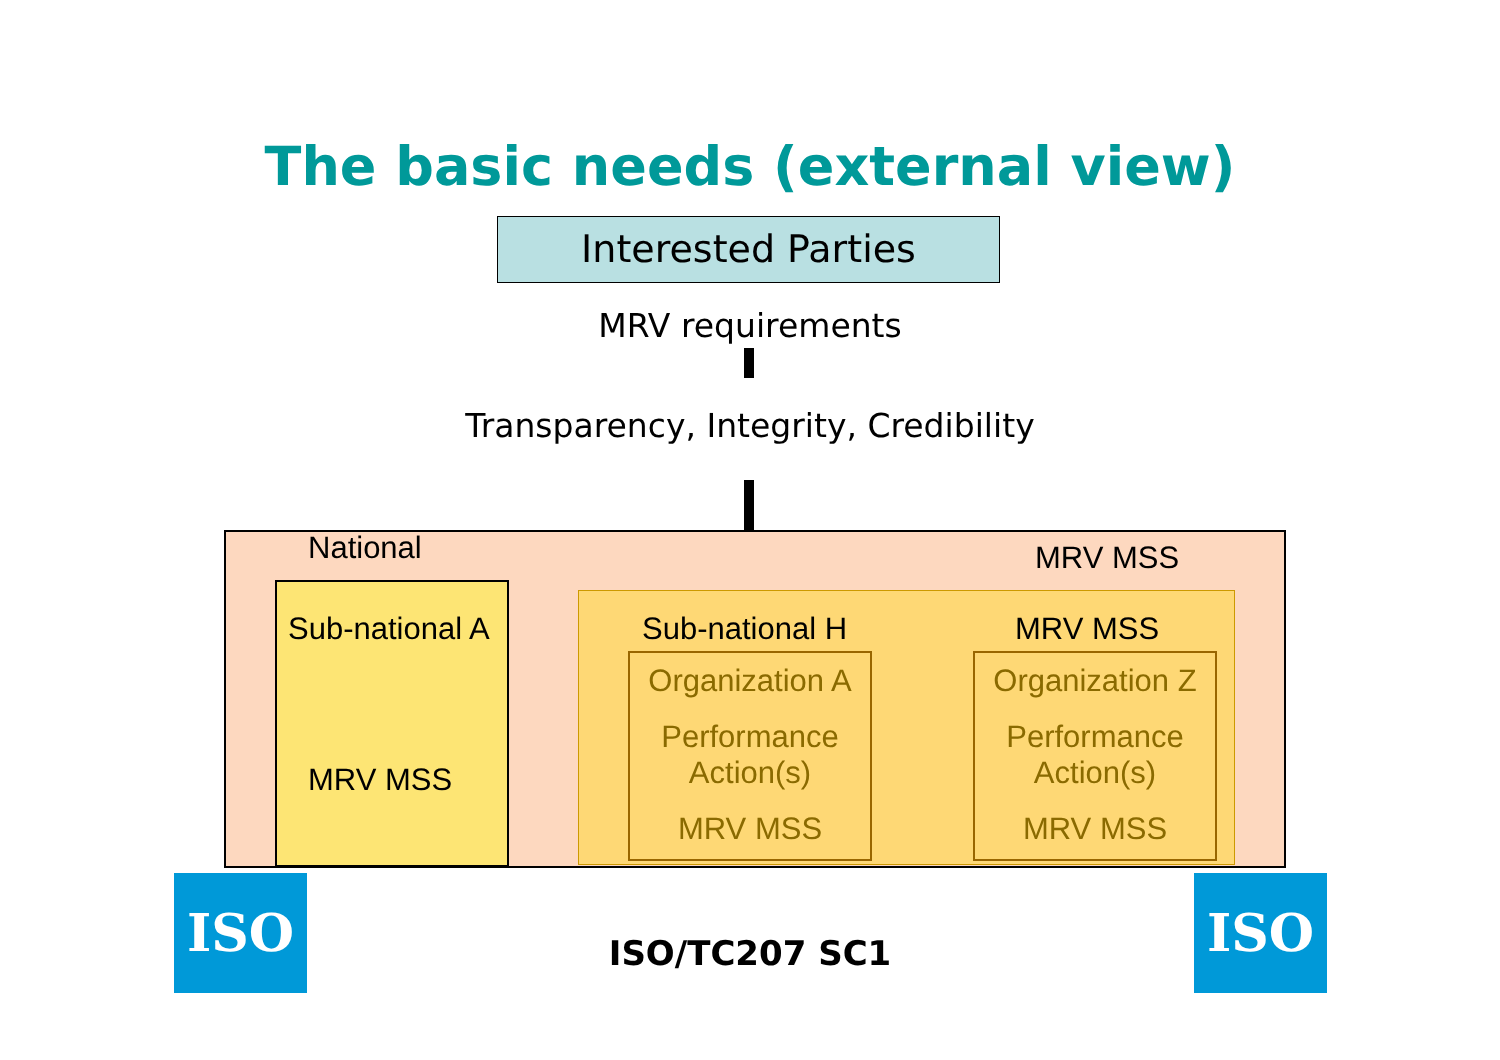The basic needs (external view)
Interested Parties
MRV requirements
Transparency, Integrity, Credibility
National MRV MSS
Sub-national A
MRV MSS
Sub-national H MRV MSS
Organization A
Performance
Action(s)
MRV MSS
Organization Z
Performance
Action(s)
MRV MSS
ISO
ISO/TC207 SC1
ISO